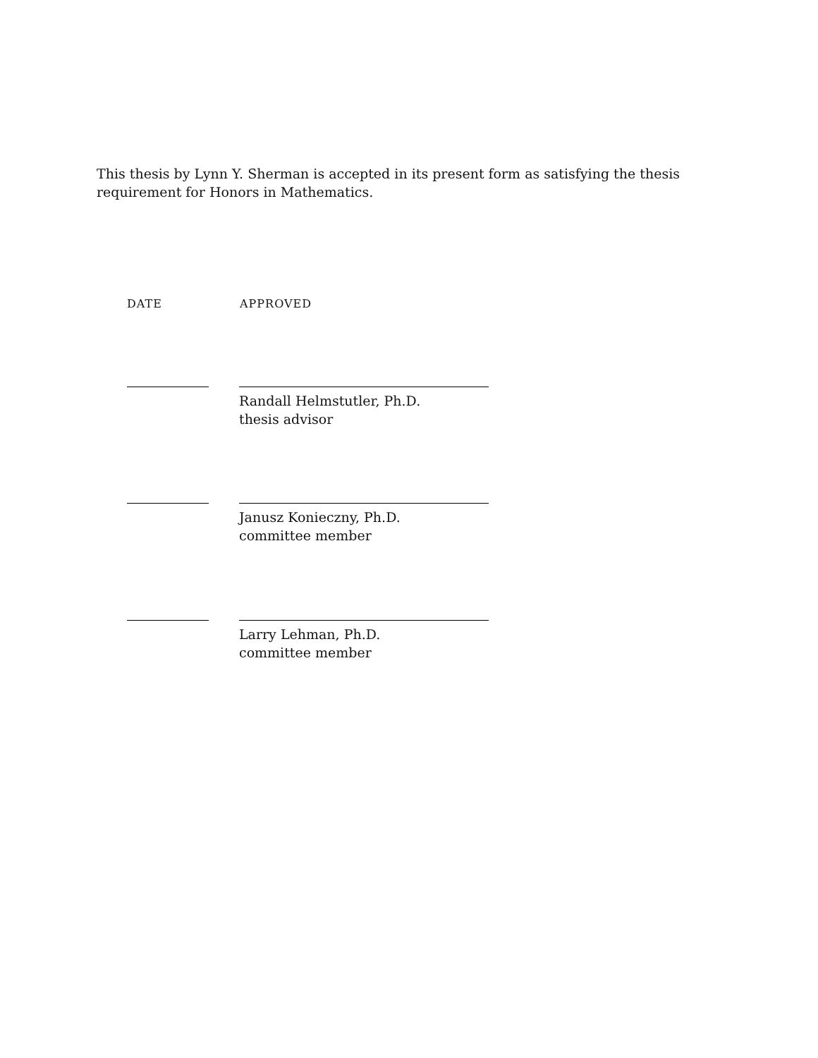This thesis by Lynn Y. Sherman is accepted in its present form as satisfying the thesis requirement for Honors in Mathematics.
DATE APPROVED
Randall Helmstutler, Ph.D.
thesis advisor
Janusz Konieczny, Ph.D.
committee member
Larry Lehman, Ph.D.
committee member